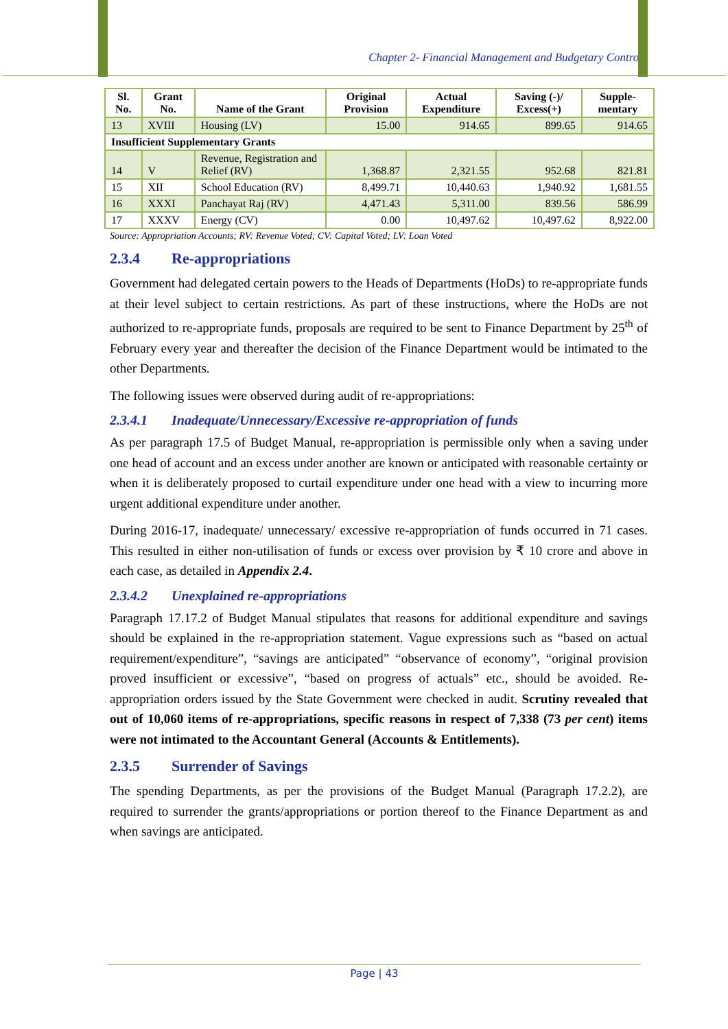Chapter 2- Financial Management and Budgetary Control
| Sl. No. | Grant No. | Name of the Grant | Original Provision | Actual Expenditure | Saving (-)/ Excess(+) | Supple-mentary |
| --- | --- | --- | --- | --- | --- | --- |
| 13 | XVIII | Housing (LV) | 15.00 | 914.65 | 899.65 | 914.65 |
| Insufficient Supplementary Grants | | | | | | |
| 14 | V | Revenue, Registration and Relief (RV) | 1,368.87 | 2,321.55 | 952.68 | 821.81 |
| 15 | XII | School Education (RV) | 8,499.71 | 10,440.63 | 1,940.92 | 1,681.55 |
| 16 | XXXI | Panchayat Raj (RV) | 4,471.43 | 5,311.00 | 839.56 | 586.99 |
| 17 | XXXV | Energy (CV) | 0.00 | 10,497.62 | 10,497.62 | 8,922.00 |
Source: Appropriation Accounts; RV: Revenue Voted; CV: Capital Voted; LV: Loan Voted
2.3.4 Re-appropriations
Government had delegated certain powers to the Heads of Departments (HoDs) to re-appropriate funds at their level subject to certain restrictions. As part of these instructions, where the HoDs are not authorized to re-appropriate funds, proposals are required to be sent to Finance Department by 25<sup>th</sup> of February every year and thereafter the decision of the Finance Department would be intimated to the other Departments.
The following issues were observed during audit of re-appropriations:
2.3.4.1 Inadequate/Unnecessary/Excessive re-appropriation of funds
As per paragraph 17.5 of Budget Manual, re-appropriation is permissible only when a saving under one head of account and an excess under another are known or anticipated with reasonable certainty or when it is deliberately proposed to curtail expenditure under one head with a view to incurring more urgent additional expenditure under another.
During 2016-17, inadequate/ unnecessary/ excessive re-appropriation of funds occurred in 71 cases. This resulted in either non-utilisation of funds or excess over provision by ₹ 10 crore and above in each case, as detailed in Appendix 2.4.
2.3.4.2 Unexplained re-appropriations
Paragraph 17.17.2 of Budget Manual stipulates that reasons for additional expenditure and savings should be explained in the re-appropriation statement. Vague expressions such as “based on actual requirement/expenditure”, “savings are anticipated” “observance of economy”, “original provision proved insufficient or excessive”, “based on progress of actuals” etc., should be avoided. Re-appropriation orders issued by the State Government were checked in audit. Scrutiny revealed that out of 10,060 items of re-appropriations, specific reasons in respect of 7,338 (73 per cent) items were not intimated to the Accountant General (Accounts & Entitlements).
2.3.5 Surrender of Savings
The spending Departments, as per the provisions of the Budget Manual (Paragraph 17.2.2), are required to surrender the grants/appropriations or portion thereof to the Finance Department as and when savings are anticipated.
Page | 43